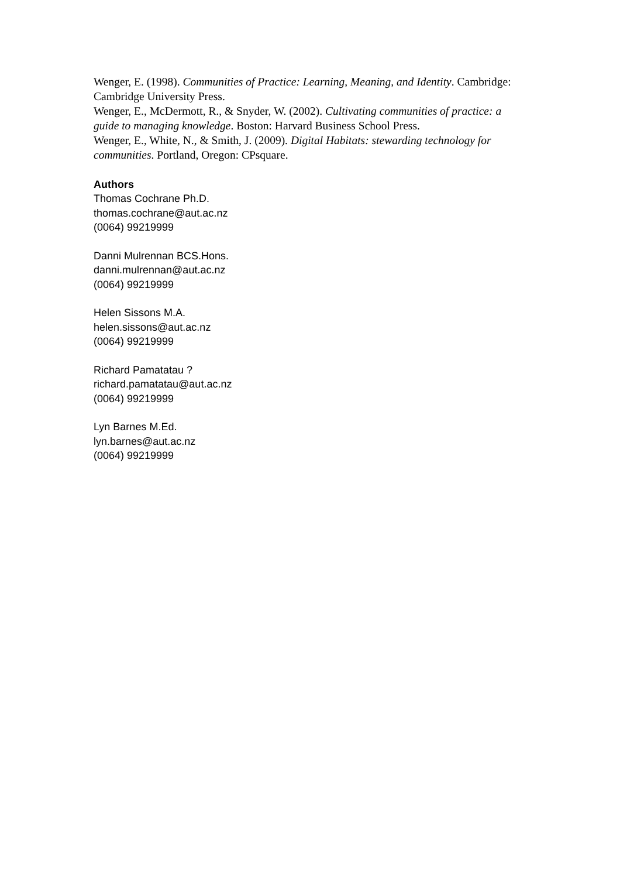Wenger, E. (1998). Communities of Practice: Learning, Meaning, and Identity. Cambridge: Cambridge University Press.
Wenger, E., McDermott, R., & Snyder, W. (2002). Cultivating communities of practice: a guide to managing knowledge. Boston: Harvard Business School Press.
Wenger, E., White, N., & Smith, J. (2009). Digital Habitats: stewarding technology for communities. Portland, Oregon: CPsquare.
Authors
Thomas Cochrane Ph.D.
thomas.cochrane@aut.ac.nz
(0064) 99219999
Danni Mulrennan BCS.Hons.
danni.mulrennan@aut.ac.nz
(0064) 99219999
Helen Sissons M.A.
helen.sissons@aut.ac.nz
(0064) 99219999
Richard Pamatatau ?
richard.pamatatau@aut.ac.nz
(0064) 99219999
Lyn Barnes M.Ed.
lyn.barnes@aut.ac.nz
(0064) 99219999